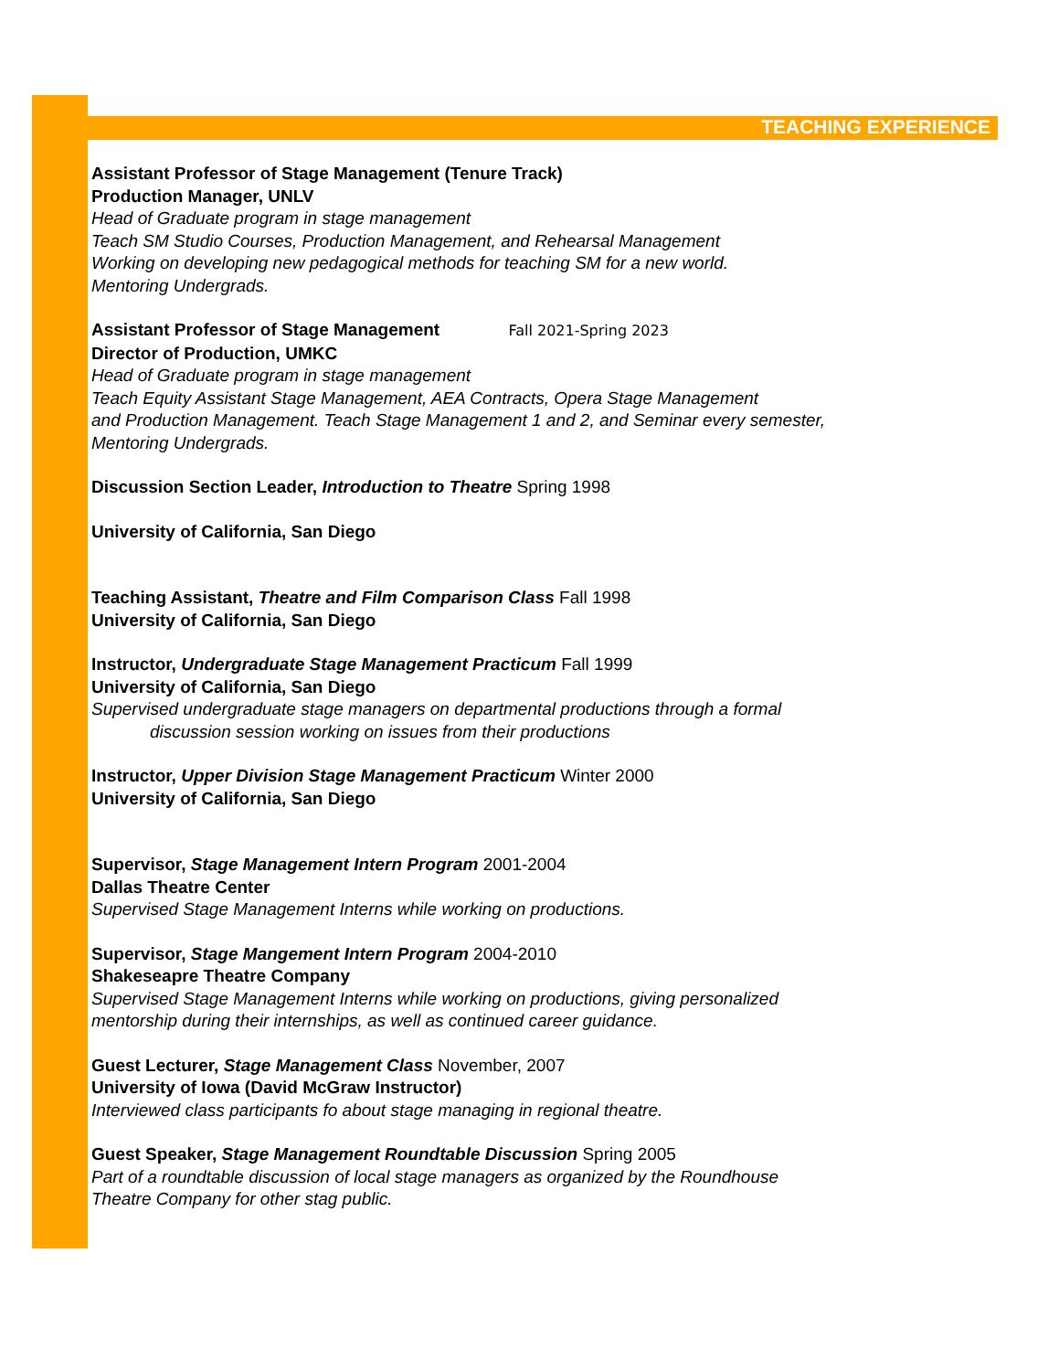TEACHING EXPERIENCE
Assistant Professor of Stage Management (Tenure Track)
Production Manager, UNLV
Head of Graduate program in stage management
Teach SM Studio Courses, Production Management, and Rehearsal Management
Working on developing new pedagogical methods for teaching SM for a new world.
Mentoring Undergrads.
Assistant Professor of Stage Management Fall 2021-Spring 2023
Director of Production, UMKC
Head of Graduate program in stage management
Teach Equity Assistant Stage Management, AEA Contracts, Opera Stage Management
and Production Management. Teach Stage Management 1 and 2, and Seminar every semester,
Mentoring Undergrads.
Discussion Section Leader, Introduction to Theatre Spring 1998
University of California, San Diego
Teaching Assistant, Theatre and Film Comparison Class Fall 1998
University of California, San Diego
Instructor, Undergraduate Stage Management Practicum Fall 1999
University of California, San Diego
Supervised undergraduate stage managers on departmental productions through a formal
discussion session working on issues from their productions
Instructor, Upper Division Stage Management Practicum Winter 2000
University of California, San Diego
Supervisor, Stage Management Intern Program 2001-2004
Dallas Theatre Center
Supervised Stage Management Interns while working on productions.
Supervisor, Stage Mangement Intern Program 2004-2010
Shakeseapre Theatre Company
Supervised Stage Management Interns while working on productions, giving personalized
mentorship during their internships, as well as continued career guidance.
Guest Lecturer, Stage Management Class November, 2007
University of Iowa (David McGraw Instructor)
Interviewed class participants fo about stage managing in regional theatre.
Guest Speaker, Stage Management Roundtable Discussion Spring 2005
Part of a roundtable discussion of local stage managers as organized by the Roundhouse
Theatre Company for other stag public.